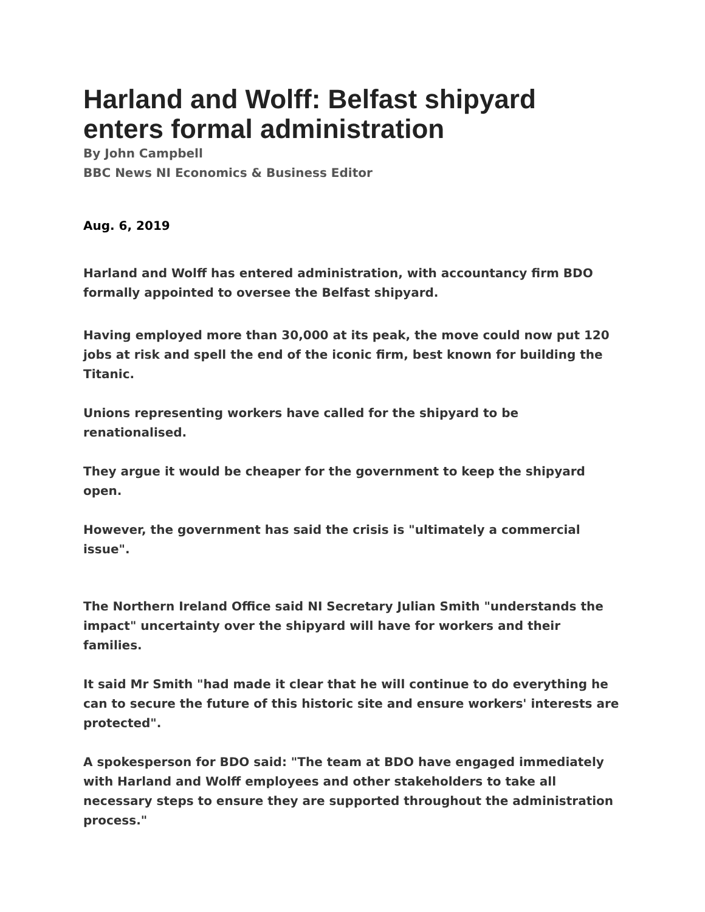Harland and Wolff: Belfast shipyard enters formal administration
By John Campbell
BBC News NI Economics & Business Editor
Aug. 6, 2019
Harland and Wolff has entered administration, with accountancy firm BDO formally appointed to oversee the Belfast shipyard.
Having employed more than 30,000 at its peak, the move could now put 120 jobs at risk and spell the end of the iconic firm, best known for building the Titanic.
Unions representing workers have called for the shipyard to be renationalised.
They argue it would be cheaper for the government to keep the shipyard open.
However, the government has said the crisis is "ultimately a commercial issue".
The Northern Ireland Office said NI Secretary Julian Smith "understands the impact" uncertainty over the shipyard will have for workers and their families.
It said Mr Smith "had made it clear that he will continue to do everything he can to secure the future of this historic site and ensure workers' interests are protected".
A spokesperson for BDO said: "The team at BDO have engaged immediately with Harland and Wolff employees and other stakeholders to take all necessary steps to ensure they are supported throughout the administration process."